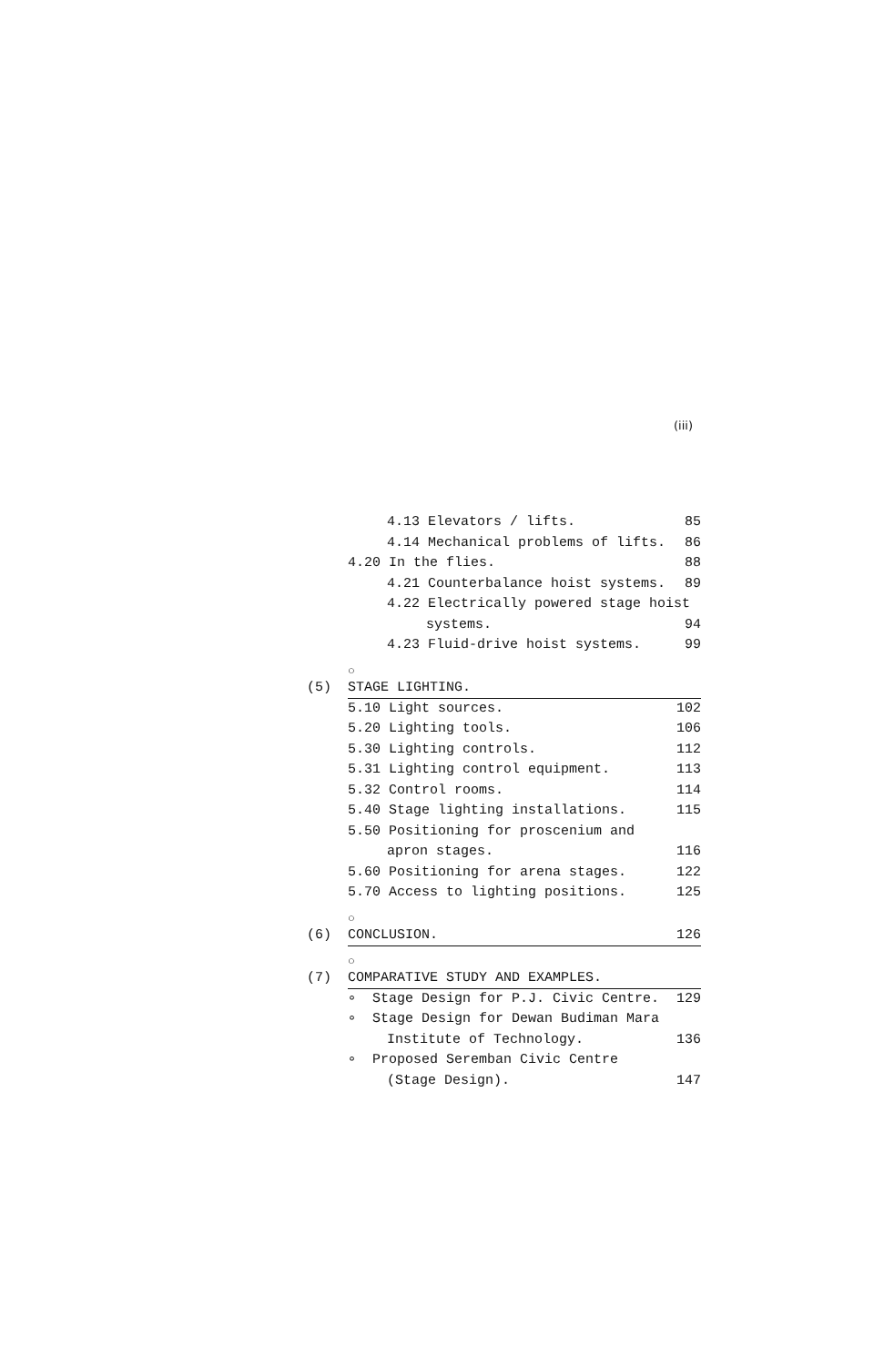(iii)
4.13 Elevators / lifts. 85
4.14 Mechanical problems of lifts. 86
4.20 In the flies. 88
4.21 Counterbalance hoist systems. 89
4.22 Electrically powered stage hoist
systems. 94
4.23 Fluid-drive hoist systems. 99
○
(5) STAGE LIGHTING.
5.10 Light sources. 102
5.20 Lighting tools. 106
5.30 Lighting controls. 112
5.31 Lighting control equipment. 113
5.32 Control rooms. 114
5.40 Stage lighting installations. 115
5.50 Positioning for proscenium and
apron stages. 116
5.60 Positioning for arena stages. 122
5.70 Access to lighting positions. 125
○
(6) CONCLUSION. 126
○
(7) COMPARATIVE STUDY AND EXAMPLES.
∘ Stage Design for P.J. Civic Centre. 129
∘ Stage Design for Dewan Budiman Mara
Institute of Technology. 136
∘ Proposed Seremban Civic Centre
(Stage Design). 147